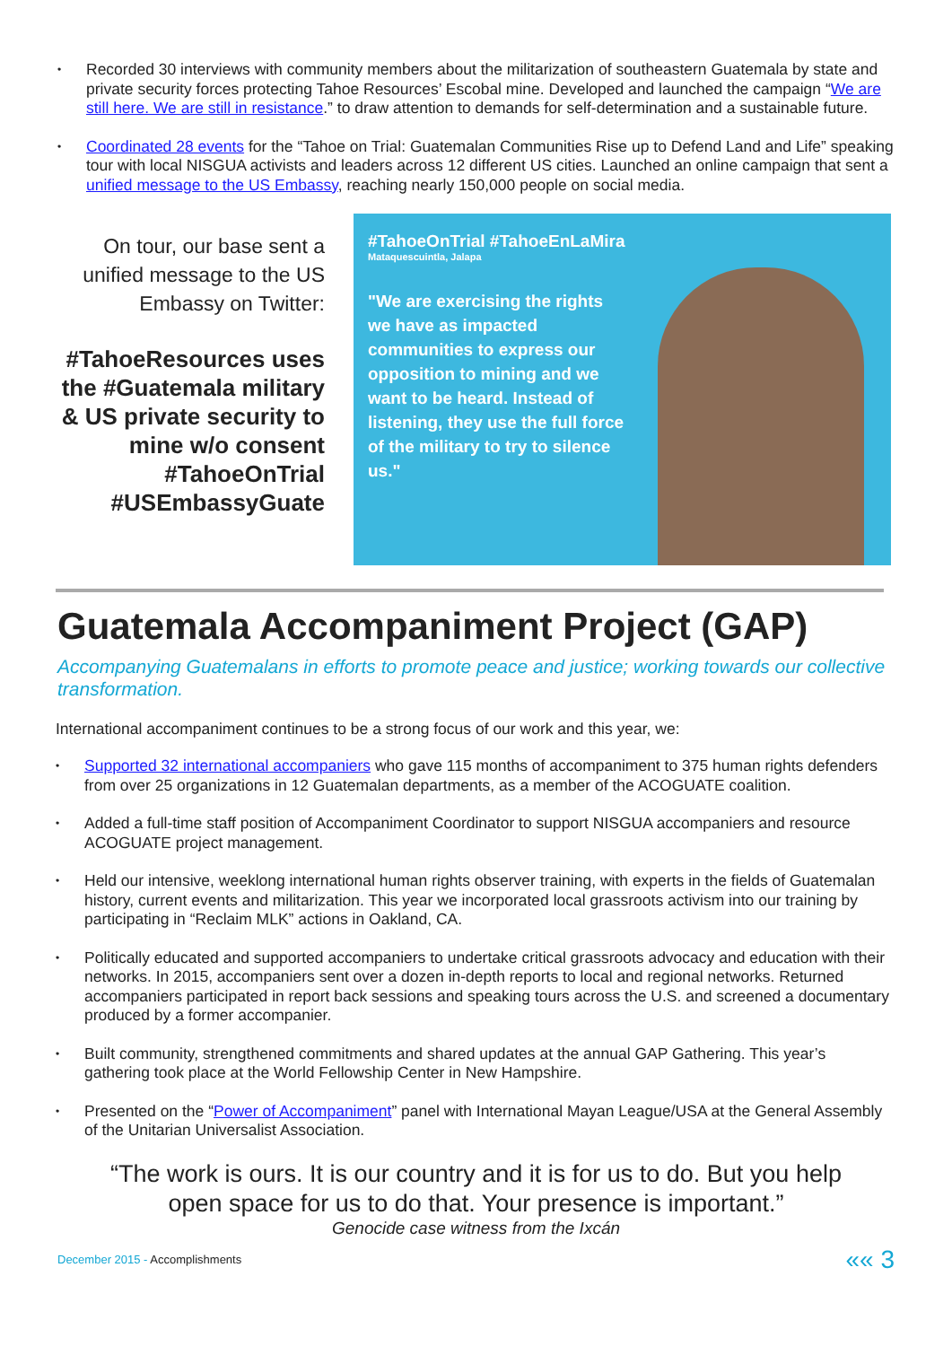• Recorded 30 interviews with community members about the militarization of southeastern Guatemala by state and private security forces protecting Tahoe Resources’ Escobal mine. Developed and launched the campaign “We are still here. We are still in resistance.” to draw attention to demands for self-determination and a sustainable future.
• Coordinated 28 events for the “Tahoe on Trial: Guatemalan Communities Rise up to Defend Land and Life” speaking tour with local NISGUA activists and leaders across 12 different US cities. Launched an online campaign that sent a unified message to the US Embassy, reaching nearly 150,000 people on social media.
On tour, our base sent a unified message to the US Embassy on Twitter:
#TahoeResources uses the #Guatemala military & US private security to mine w/o consent #TahoeOnTrial #USEmbassyGuate
#TahoeOnTrial #TahoeEnLaMira
Mataquescuintla, Jalapa
"We are exercising the rights we have as impacted communities to express our opposition to mining and we want to be heard. Instead of listening, they use the full force of the military to try to silence us."
Guatemala Accompaniment Project (GAP)
Accompanying Guatemalans in efforts to promote peace and justice; working towards our collective transformation.
International accompaniment continues to be a strong focus of our work and this year, we:
• Supported 32 international accompaniers who gave 115 months of accompaniment to 375 human rights defenders from over 25 organizations in 12 Guatemalan departments, as a member of the ACOGUATE coalition.
• Added a full-time staff position of Accompaniment Coordinator to support NISGUA accompaniers and resource ACOGUATE project management.
• Held our intensive, weeklong international human rights observer training, with experts in the fields of Guatemalan history, current events and militarization. This year we incorporated local grassroots activism into our training by participating in “Reclaim MLK” actions in Oakland, CA.
• Politically educated and supported accompaniers to undertake critical grassroots advocacy and education with their networks. In 2015, accompaniers sent over a dozen in-depth reports to local and regional networks. Returned accompaniers participated in report back sessions and speaking tours across the U.S. and screened a documentary produced by a former accompanier.
• Built community, strengthened commitments and shared updates at the annual GAP Gathering. This year’s gathering took place at the World Fellowship Center in New Hampshire.
• Presented on the “Power of Accompaniment” panel with International Mayan League/USA at the General Assembly of the Unitarian Universalist Association.
“The work is ours. It is our country and it is for us to do. But you help open space for us to do that. Your presence is important.”
Genocide case witness from the Ixcán
December 2015 - Accomplishments
«« 3